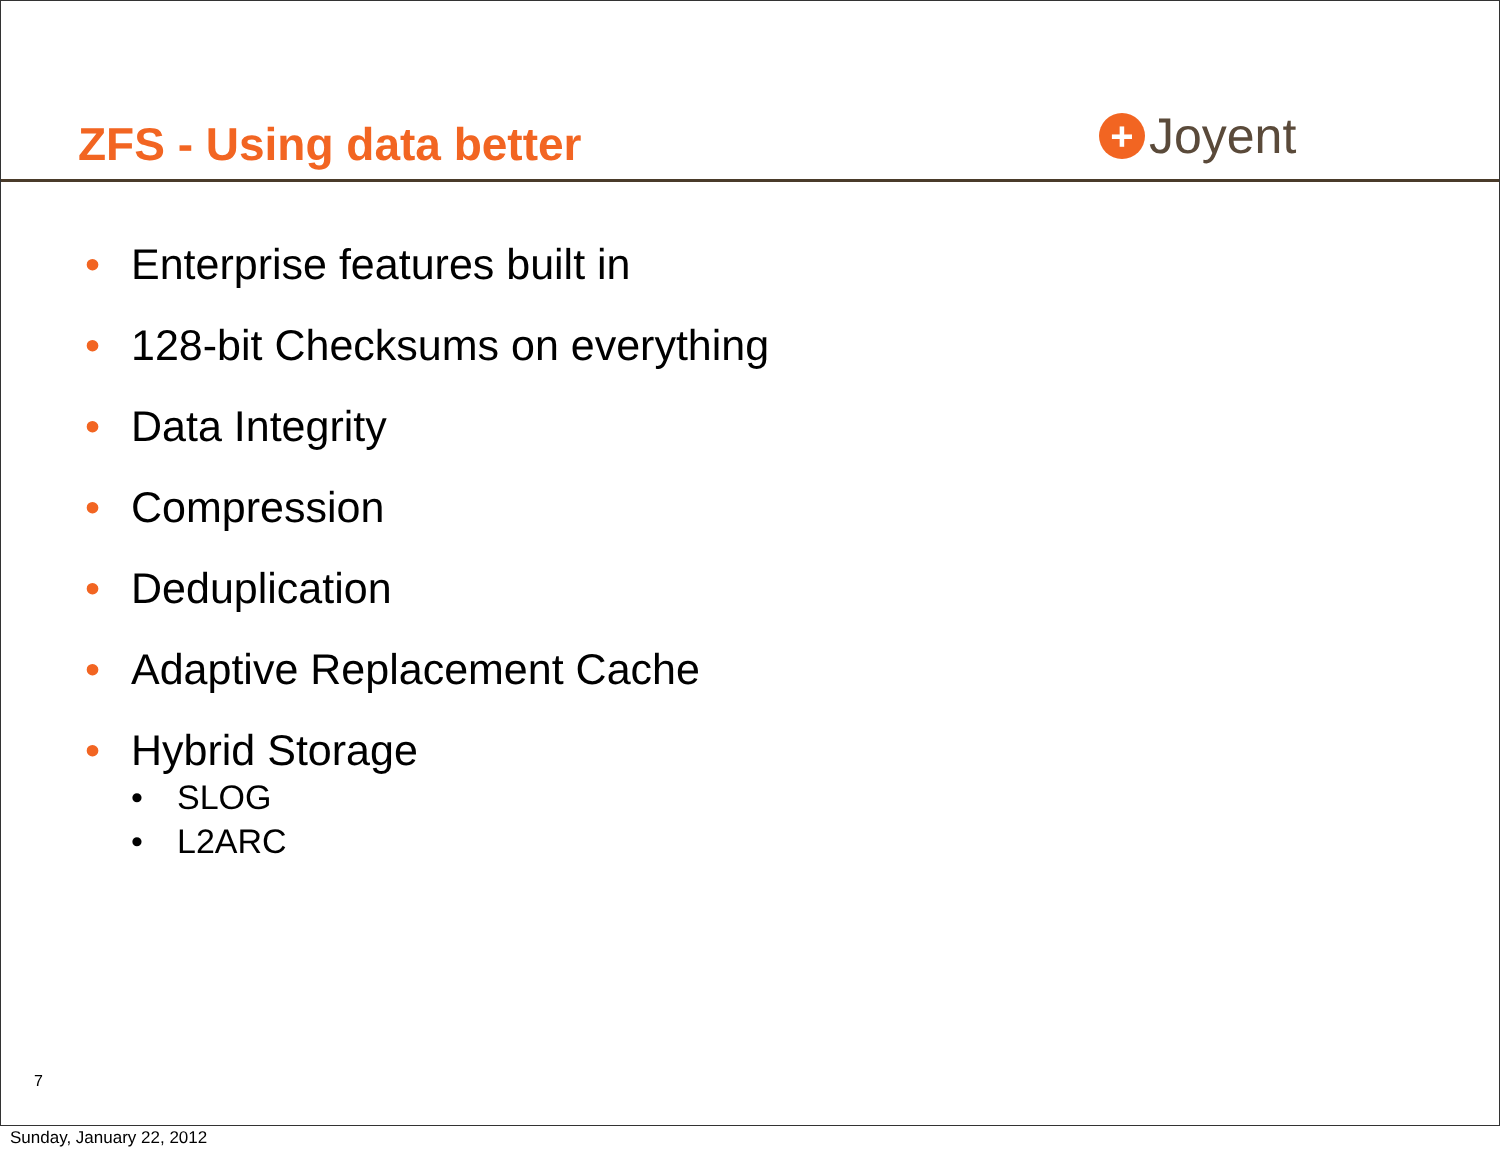ZFS - Using data better + Joyent
• Enterprise features built in
• 128-bit Checksums on everything
• Data Integrity
• Compression
• Deduplication
• Adaptive Replacement Cache
• Hybrid Storage
• SLOG
• L2ARC
7
Sunday, January 22, 2012